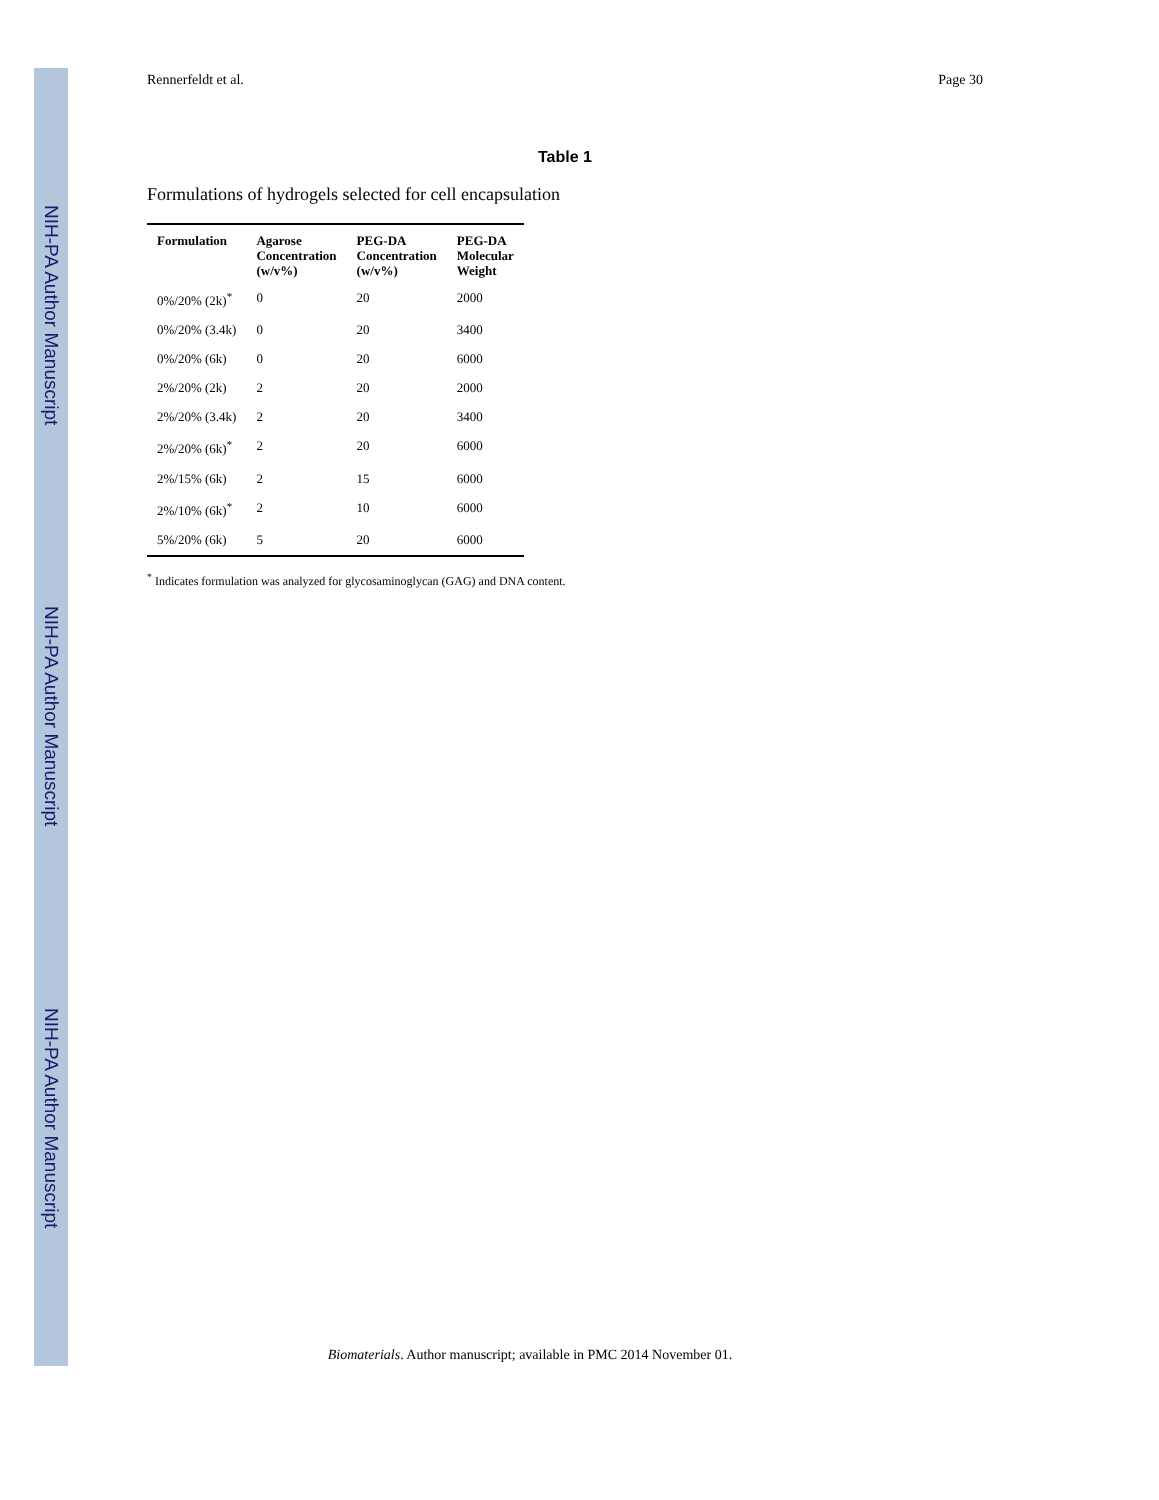NIH-PA Author Manuscript
NIH-PA Author Manuscript
NIH-PA Author Manuscript
Rennerfeldt et al. Page 30
Table 1
Formulations of hydrogels selected for cell encapsulation
| Formulation | Agarose Concentration (w/v%) | PEG-DA Concentration (w/v%) | PEG-DA Molecular Weight |
| --- | --- | --- | --- |
| 0%/20% (2k)<sup>*</sup> | 0 | 20 | 2000 |
| 0%/20% (3.4k) | 0 | 20 | 3400 |
| 0%/20% (6k) | 0 | 20 | 6000 |
| 2%/20% (2k) | 2 | 20 | 2000 |
| 2%/20% (3.4k) | 2 | 20 | 3400 |
| 2%/20% (6k)<sup>*</sup> | 2 | 20 | 6000 |
| 2%/15% (6k) | 2 | 15 | 6000 |
| 2%/10% (6k)<sup>*</sup> | 2 | 10 | 6000 |
| 5%/20% (6k) | 5 | 20 | 6000 |
<sup>*</sup> Indicates formulation was analyzed for glycosaminoglycan (GAG) and DNA content.
Biomaterials. Author manuscript; available in PMC 2014 November 01.